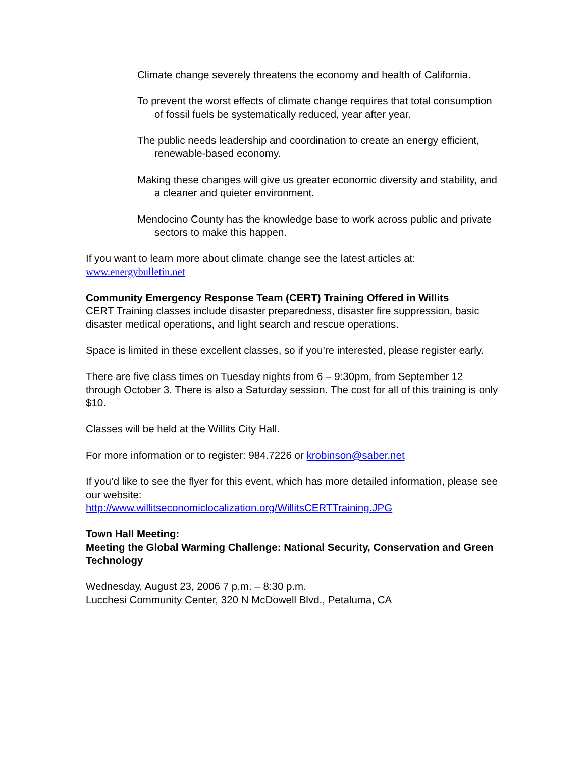Climate change severely threatens the economy and health of California.
To prevent the worst effects of climate change requires that total consumption of fossil fuels be systematically reduced, year after year.
The public needs leadership and coordination to create an energy efficient, renewable-based economy.
Making these changes will give us greater economic diversity and stability, and a cleaner and quieter environment.
Mendocino County has the knowledge base to work across public and private sectors to make this happen.
If you want to learn more about climate change see the latest articles at:
www.energybulletin.net
Community Emergency Response Team (CERT) Training Offered in Willits
CERT Training classes include disaster preparedness, disaster fire suppression, basic disaster medical operations, and light search and rescue operations.
Space is limited in these excellent classes, so if you’re interested, please register early.
There are five class times on Tuesday nights from 6 – 9:30pm, from September 12 through October 3. There is also a Saturday session. The cost for all of this training is only $10.
Classes will be held at the Willits City Hall.
For more information or to register: 984.7226 or krobinson@saber.net
If you’d like to see the flyer for this event, which has more detailed information, please see our website:
http://www.willitseconomiclocalization.org/WillitsCERTTraining.JPG
Town Hall Meeting:
Meeting the Global Warming Challenge: National Security, Conservation and Green Technology
Wednesday, August 23, 2006 7 p.m. – 8:30 p.m.
Lucchesi Community Center, 320 N McDowell Blvd., Petaluma, CA